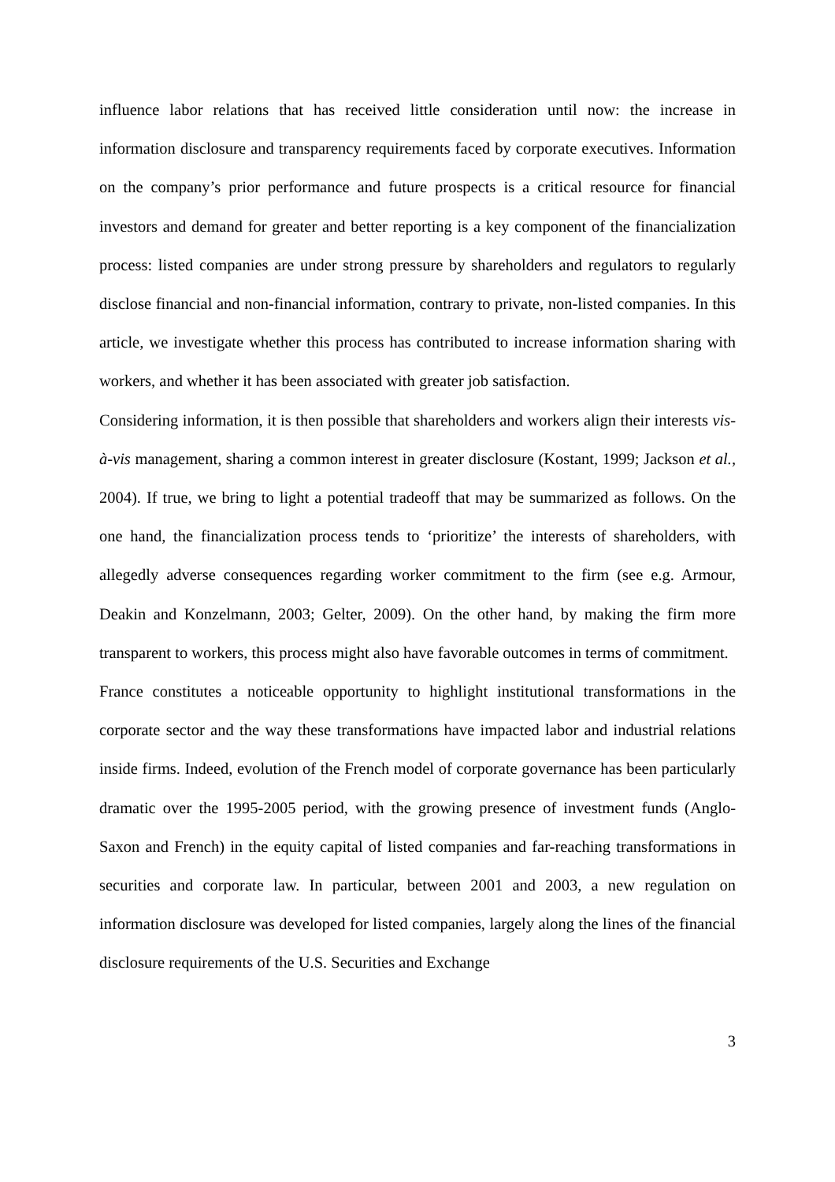influence labor relations that has received little consideration until now: the increase in information disclosure and transparency requirements faced by corporate executives. Information on the company’s prior performance and future prospects is a critical resource for financial investors and demand for greater and better reporting is a key component of the financialization process: listed companies are under strong pressure by shareholders and regulators to regularly disclose financial and non-financial information, contrary to private, non-listed companies. In this article, we investigate whether this process has contributed to increase information sharing with workers, and whether it has been associated with greater job satisfaction.
Considering information, it is then possible that shareholders and workers align their interests vis-à-vis management, sharing a common interest in greater disclosure (Kostant, 1999; Jackson et al., 2004). If true, we bring to light a potential tradeoff that may be summarized as follows. On the one hand, the financialization process tends to ‘prioritize’ the interests of shareholders, with allegedly adverse consequences regarding worker commitment to the firm (see e.g. Armour, Deakin and Konzelmann, 2003; Gelter, 2009). On the other hand, by making the firm more transparent to workers, this process might also have favorable outcomes in terms of commitment.
France constitutes a noticeable opportunity to highlight institutional transformations in the corporate sector and the way these transformations have impacted labor and industrial relations inside firms. Indeed, evolution of the French model of corporate governance has been particularly dramatic over the 1995-2005 period, with the growing presence of investment funds (Anglo-Saxon and French) in the equity capital of listed companies and far-reaching transformations in securities and corporate law. In particular, between 2001 and 2003, a new regulation on information disclosure was developed for listed companies, largely along the lines of the financial disclosure requirements of the U.S. Securities and Exchange
3